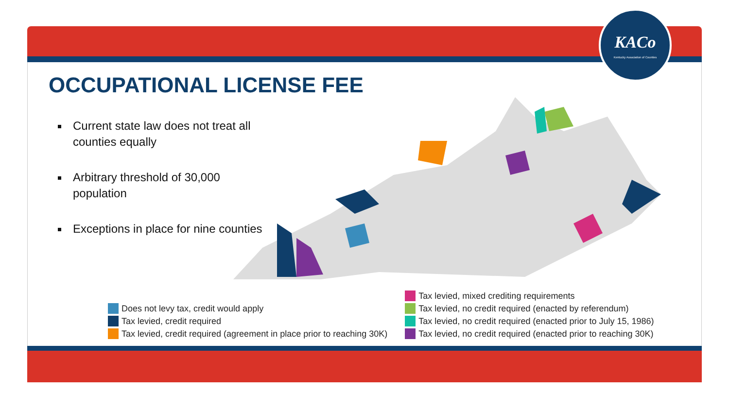KACo
Kentucky Association of Counties
OCCUPATIONAL LICENSE FEE
Current state law does not treat all counties equally
Arbitrary threshold of 30,000 population
Exceptions in place for nine counties
Does not levy tax, credit would apply
Tax levied, credit required
Tax levied, credit required (agreement in place prior to reaching 30K)
Tax levied, mixed crediting requirements
Tax levied, no credit required (enacted by referendum)
Tax levied, no credit required (enacted prior to July 15, 1986)
Tax levied, no credit required (enacted prior to reaching 30K)